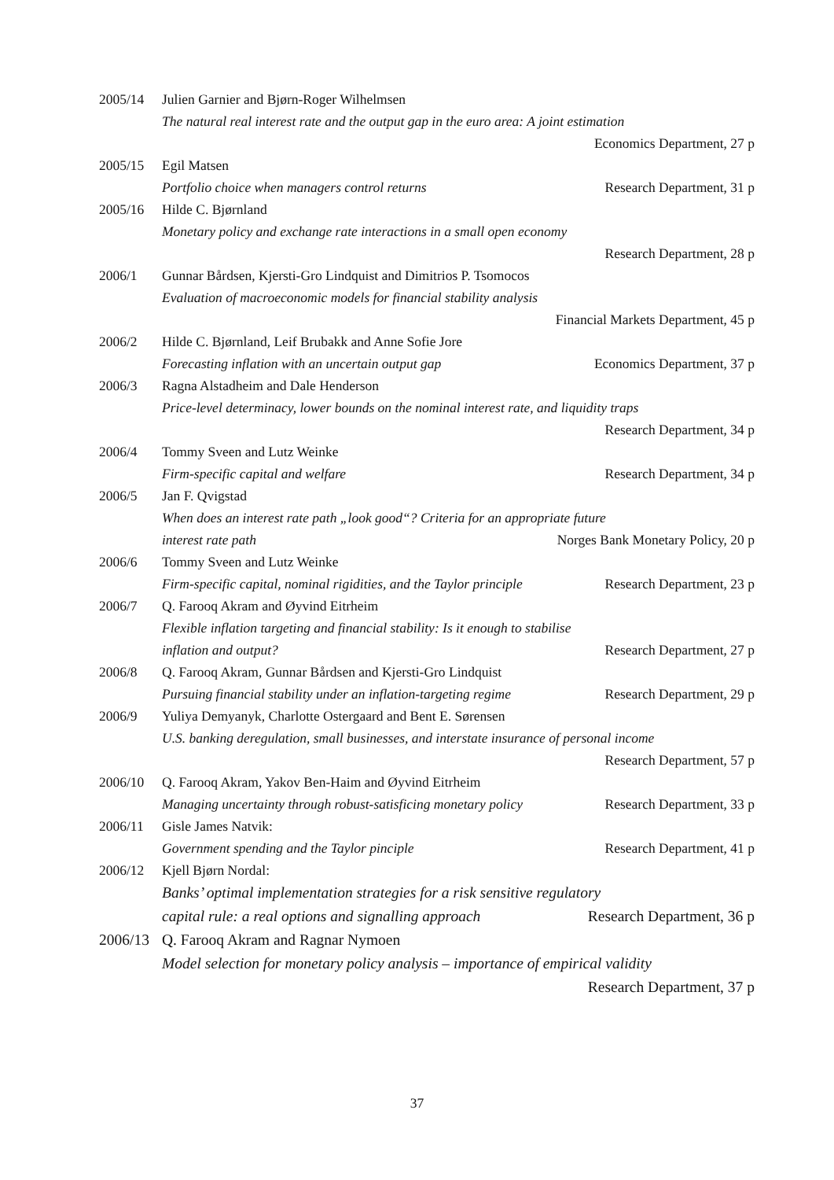2005/14
Julien Garnier and Bjørn-Roger Wilhelmsen
The natural real interest rate and the output gap in the euro area: A joint estimation
Economics Department, 27 p
2005/15
Egil Matsen
Portfolio choice when managers control returns Research Department, 31 p
2005/16
Hilde C. Bjørnland
Monetary policy and exchange rate interactions in a small open economy
Research Department, 28 p
2006/1
Gunnar Bårdsen, Kjersti-Gro Lindquist and Dimitrios P. Tsomocos
Evaluation of macroeconomic models for financial stability analysis
Financial Markets Department, 45 p
2006/2
Hilde C. Bjørnland, Leif Brubakk and Anne Sofie Jore
Forecasting inflation with an uncertain output gap Economics Department, 37 p
2006/3
Ragna Alstadheim and Dale Henderson
Price-level determinacy, lower bounds on the nominal interest rate, and liquidity traps
Research Department, 34 p
2006/4
Tommy Sveen and Lutz Weinke
Firm-specific capital and welfare Research Department, 34 p
2006/5
Jan F. Qvigstad
When does an interest rate path „look good“? Criteria for an appropriate future
interest rate path Norges Bank Monetary Policy, 20 p
2006/6
Tommy Sveen and Lutz Weinke
Firm-specific capital, nominal rigidities, and the Taylor principle Research Department, 23 p
2006/7
Q. Farooq Akram and Øyvind Eitrheim
Flexible inflation targeting and financial stability: Is it enough to stabilise
inflation and output? Research Department, 27 p
2006/8
Q. Farooq Akram, Gunnar Bårdsen and Kjersti-Gro Lindquist
Pursuing financial stability under an inflation-targeting regime Research Department, 29 p
2006/9
Yuliya Demyanyk, Charlotte Ostergaard and Bent E. Sørensen
U.S. banking deregulation, small businesses, and interstate insurance of personal income
Research Department, 57 p
2006/10
Q. Farooq Akram, Yakov Ben-Haim and Øyvind Eitrheim
Managing uncertainty through robust-satisficing monetary policy Research Department, 33 p
2006/11
Gisle James Natvik:
Government spending and the Taylor pinciple Research Department, 41 p
2006/12
Kjell Bjørn Nordal:
Banks’ optimal implementation strategies for a risk sensitive regulatory
capital rule: a real options and signalling approach Research Department, 36 p
2006/13
Q. Farooq Akram and Ragnar Nymoen
Model selection for monetary policy analysis – importance of empirical validity
Research Department, 37 p
37